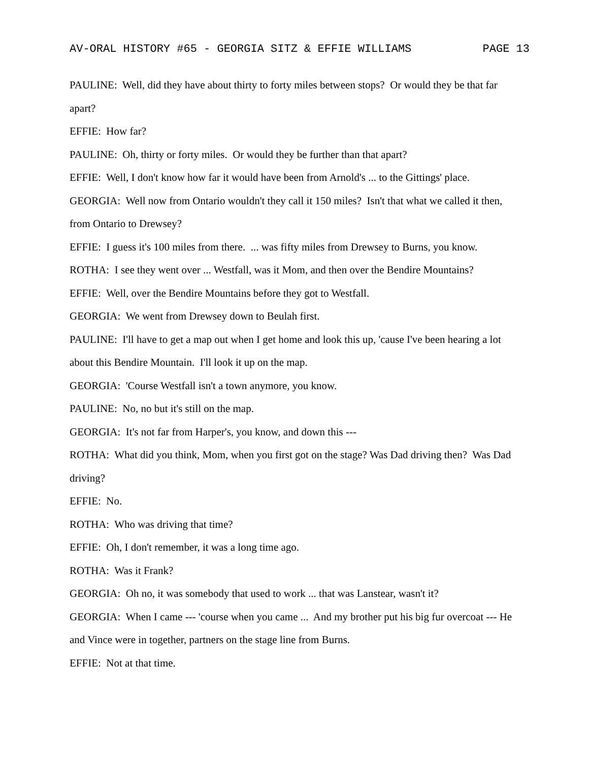AV-ORAL HISTORY #65 - GEORGIA SITZ & EFFIE WILLIAMS PAGE 13
PAULINE: Well, did they have about thirty to forty miles between stops? Or would they be that far apart?
EFFIE: How far?
PAULINE: Oh, thirty or forty miles. Or would they be further than that apart?
EFFIE: Well, I don't know how far it would have been from Arnold's ... to the Gittings' place.
GEORGIA: Well now from Ontario wouldn't they call it 150 miles? Isn't that what we called it then, from Ontario to Drewsey?
EFFIE: I guess it's 100 miles from there. ... was fifty miles from Drewsey to Burns, you know.
ROTHA: I see they went over ... Westfall, was it Mom, and then over the Bendire Mountains?
EFFIE: Well, over the Bendire Mountains before they got to Westfall.
GEORGIA: We went from Drewsey down to Beulah first.
PAULINE: I'll have to get a map out when I get home and look this up, 'cause I've been hearing a lot about this Bendire Mountain. I'll look it up on the map.
GEORGIA: 'Course Westfall isn't a town anymore, you know.
PAULINE: No, no but it's still on the map.
GEORGIA: It's not far from Harper's, you know, and down this ---
ROTHA: What did you think, Mom, when you first got on the stage? Was Dad driving then? Was Dad driving?
EFFIE: No.
ROTHA: Who was driving that time?
EFFIE: Oh, I don't remember, it was a long time ago.
ROTHA: Was it Frank?
GEORGIA: Oh no, it was somebody that used to work ... that was Lanstear, wasn't it?
GEORGIA: When I came --- 'course when you came ... And my brother put his big fur overcoat --- He and Vince were in together, partners on the stage line from Burns.
EFFIE: Not at that time.